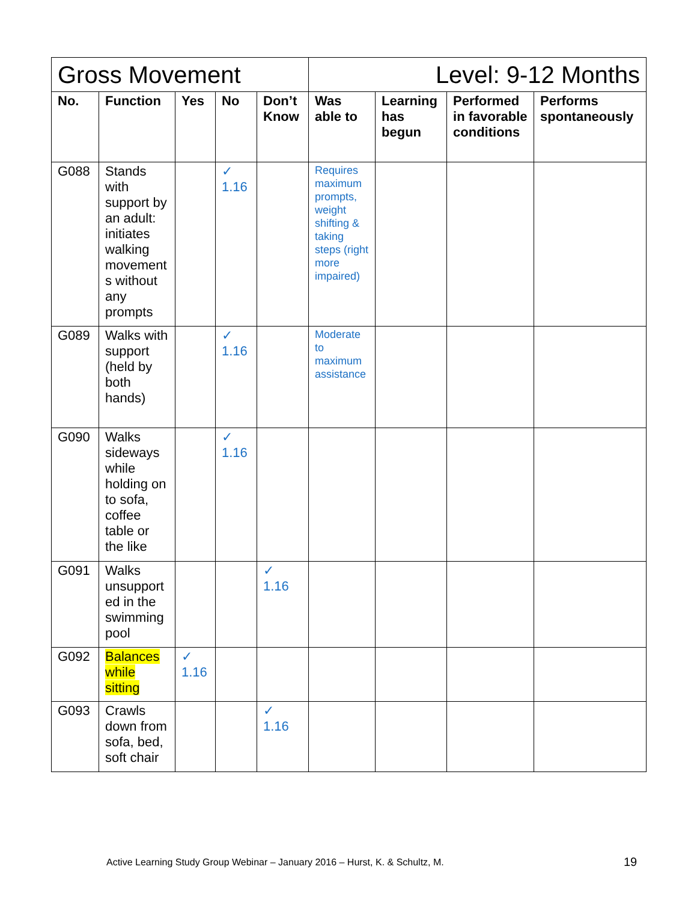| Gross Movement | | | | | Level: 9-12 Months | | | |
| No. | Function | Yes | No | Don’t Know | Was able to | Learning has begun | Performed in favorable conditions | Performs spontaneously |
| G088 | Stands with support by an adult: initiates walking movement s without any prompts | | ✓ 1.16 | | Requires maximum prompts, weight shifting & taking steps (right more impaired) | | | |
| G089 | Walks with support (held by both hands) | | ✓ 1.16 | | Moderate to maximum assistance | | | |
| G090 | Walks sideways while holding on to sofa, coffee table or the like | | ✓ 1.16 | | | | | |
| G091 | Walks unsupport ed in the swimming pool | | | ✓ 1.16 | | | | |
| G092 | Balances while sitting | ✓ 1.16 | | | | | | |
| G093 | Crawls down from sofa, bed, soft chair | | | ✓ 1.16 | | | | |
Active Learning Study Group Webinar – January 2016 – Hurst, K. & Schultz, M.
19